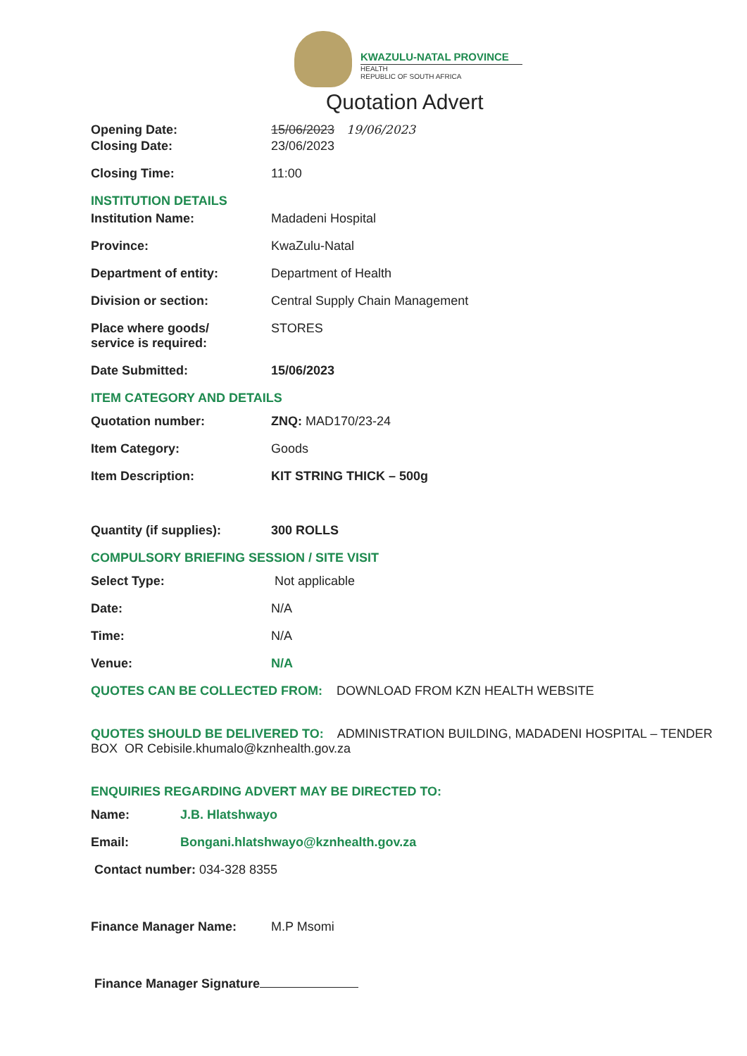KWAZULU-NATAL PROVINCE
HEALTH
REPUBLIC OF SOUTH AFRICA
Quotation Advert
Opening Date: 15/06/2023 19/06/2023
Closing Date: 23/06/2023
Closing Time: 11:00
INSTITUTION DETAILS
Institution Name: Madadeni Hospital
Province: KwaZulu-Natal
Department of entity: Department of Health
Division or section: Central Supply Chain Management
Place where goods/
service is required:
STORES
Date Submitted: 15/06/2023
ITEM CATEGORY AND DETAILS
Quotation number: ZNQ: MAD170/23-24
Item Category: Goods
Item Description: KIT STRING THICK – 500g
Quantity (if supplies): 300 ROLLS
COMPULSORY BRIEFING SESSION / SITE VISIT
Select Type: Not applicable
Date: N/A
Time: N/A
Venue: N/A
QUOTES CAN BE COLLECTED FROM: DOWNLOAD FROM KZN HEALTH WEBSITE
QUOTES SHOULD BE DELIVERED TO: ADMINISTRATION BUILDING, MADADENI HOSPITAL – TENDER BOX OR Cebisile.khumalo@kznhealth.gov.za
ENQUIRIES REGARDING ADVERT MAY BE DIRECTED TO:
Name: J.B. Hlatshwayo
Email: Bongani.hlatshwayo@kznhealth.gov.za
Contact number: 034-328 8355
Finance Manager Name: M.P Msomi
Finance Manager Signature